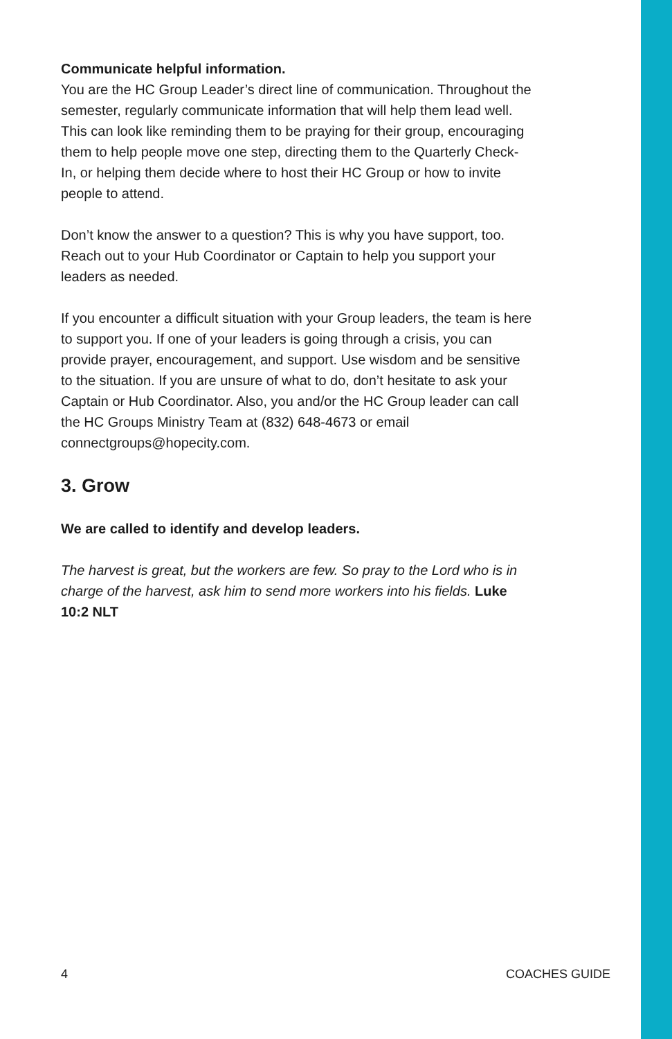Communicate helpful information.
You are the HC Group Leader’s direct line of communication. Throughout the semester, regularly communicate information that will help them lead well. This can look like reminding them to be praying for their group, encouraging them to help people move one step, directing them to the Quarterly Check-In, or helping them decide where to host their HC Group or how to invite people to attend.
Don’t know the answer to a question? This is why you have support, too. Reach out to your Hub Coordinator or Captain to help you support your leaders as needed.
If you encounter a difficult situation with your Group leaders, the team is here to support you. If one of your leaders is going through a crisis, you can provide prayer, encouragement, and support. Use wisdom and be sensitive to the situation. If you are unsure of what to do, don’t hesitate to ask your Captain or Hub Coordinator. Also, you and/or the HC Group leader can call the HC Groups Ministry Team at (832) 648-4673 or email connectgroups@hopecity.com.
3. Grow
We are called to identify and develop leaders.
The harvest is great, but the workers are few. So pray to the Lord who is in charge of the harvest, ask him to send more workers into his fields. Luke 10:2 NLT
4 COACHES GUIDE